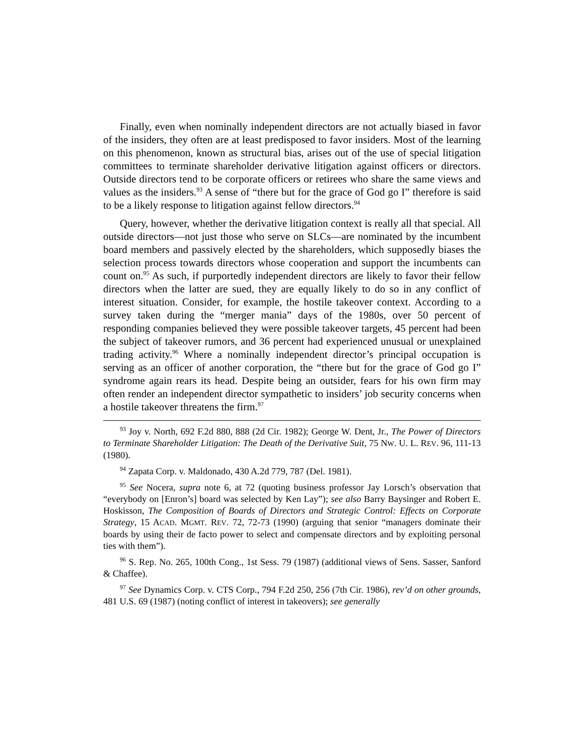Finally, even when nominally independent directors are not actually biased in favor of the insiders, they often are at least predisposed to favor insiders. Most of the learning on this phenomenon, known as structural bias, arises out of the use of special litigation committees to terminate shareholder derivative litigation against officers or directors. Outside directors tend to be corporate officers or retirees who share the same views and values as the insiders.<sup>93</sup> A sense of “there but for the grace of God go I” therefore is said to be a likely response to litigation against fellow directors.<sup>94</sup>
Query, however, whether the derivative litigation context is really all that special. All outside directors—not just those who serve on SLCs—are nominated by the incumbent board members and passively elected by the shareholders, which supposedly biases the selection process towards directors whose cooperation and support the incumbents can count on.<sup>95</sup> As such, if purportedly independent directors are likely to favor their fellow directors when the latter are sued, they are equally likely to do so in any conflict of interest situation. Consider, for example, the hostile takeover context. According to a survey taken during the “merger mania” days of the 1980s, over 50 percent of responding companies believed they were possible takeover targets, 45 percent had been the subject of takeover rumors, and 36 percent had experienced unusual or unexplained trading activity.<sup>96</sup> Where a nominally independent director’s principal occupation is serving as an officer of another corporation, the “there but for the grace of God go I” syndrome again rears its head. Despite being an outsider, fears for his own firm may often render an independent director sympathetic to insiders’ job security concerns when a hostile takeover threatens the firm.<sup>97</sup>
<sup>93</sup> Joy v. North, 692 F.2d 880, 888 (2d Cir. 1982); George W. Dent, Jr., The Power of Directors to Terminate Shareholder Litigation: The Death of the Derivative Suit, 75 NW. U. L. REV. 96, 111-13 (1980).
<sup>94</sup> Zapata Corp. v. Maldonado, 430 A.2d 779, 787 (Del. 1981).
<sup>95</sup> See Nocera, supra note 6, at 72 (quoting business professor Jay Lorsch’s observation that “everybody on [Enron’s] board was selected by Ken Lay”); see also Barry Baysinger and Robert E. Hoskisson, The Composition of Boards of Directors and Strategic Control: Effects on Corporate Strategy, 15 ACAD. MGMT. REV. 72, 72-73 (1990) (arguing that senior “managers dominate their boards by using their de facto power to select and compensate directors and by exploiting personal ties with them”).
<sup>96</sup> S. Rep. No. 265, 100th Cong., 1st Sess. 79 (1987) (additional views of Sens. Sasser, Sanford & Chaffee).
<sup>97</sup> See Dynamics Corp. v. CTS Corp., 794 F.2d 250, 256 (7th Cir. 1986), rev’d on other grounds, 481 U.S. 69 (1987) (noting conflict of interest in takeovers); see generally